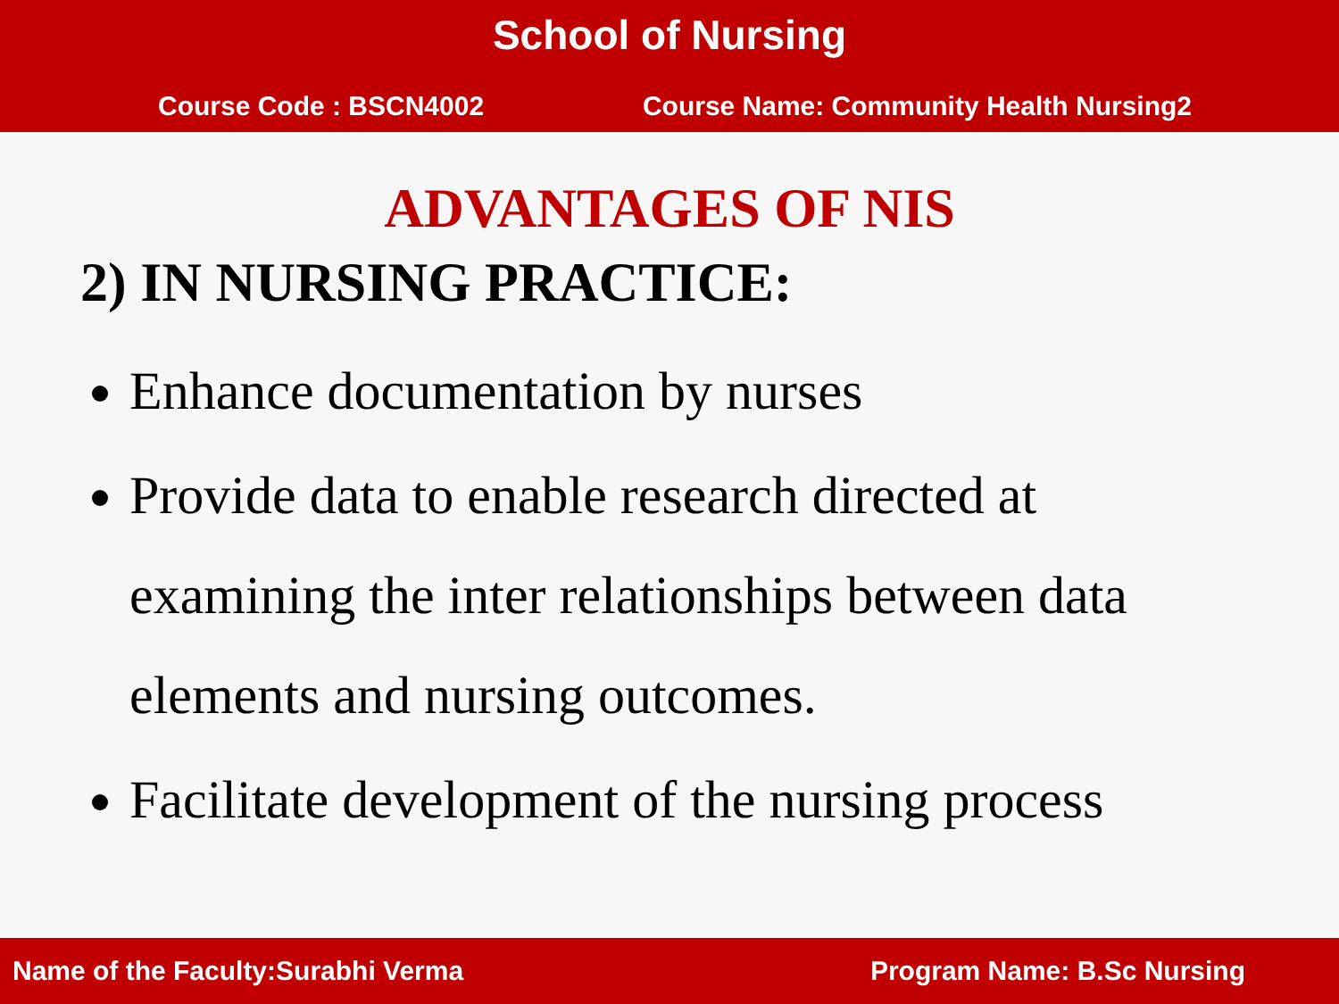School of Nursing
Course Code : BSCN4002 Course Name: Community Health Nursing2
ADVANTAGES OF NIS
2) IN NURSING PRACTICE:
Enhance documentation by nurses
Provide data to enable research directed at examining the inter relationships between data elements and nursing outcomes.
Facilitate development of the nursing process
Name of the Faculty:Surabhi Verma Program Name: B.Sc Nursing